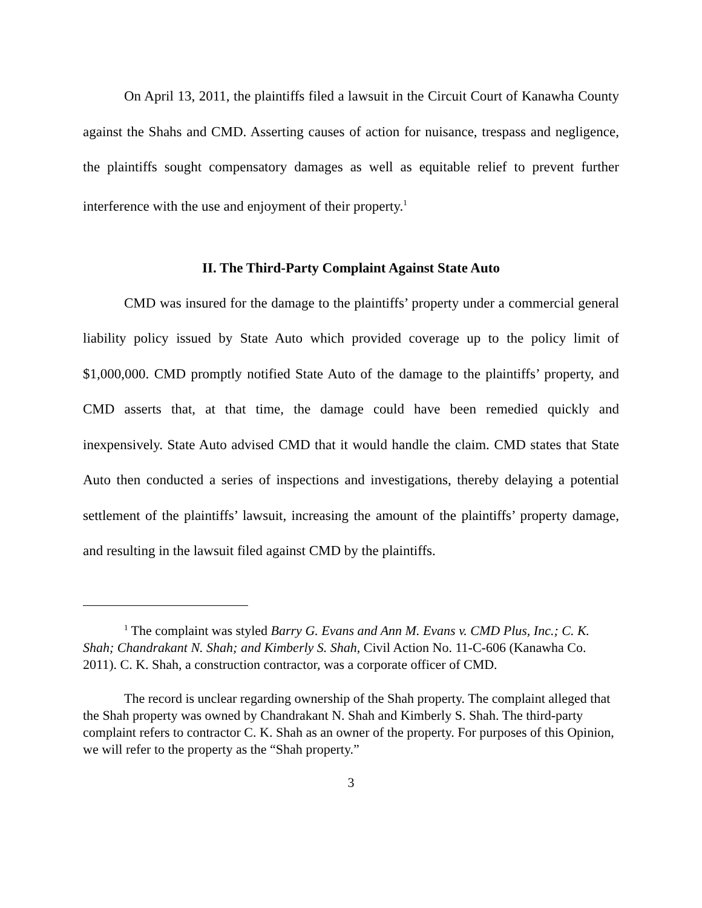On April 13, 2011, the plaintiffs filed a lawsuit in the Circuit Court of Kanawha County against the Shahs and CMD. Asserting causes of action for nuisance, trespass and negligence, the plaintiffs sought compensatory damages as well as equitable relief to prevent further interference with the use and enjoyment of their property.<sup>1</sup>
II. The Third-Party Complaint Against State Auto
CMD was insured for the damage to the plaintiffs’ property under a commercial general liability policy issued by State Auto which provided coverage up to the policy limit of $1,000,000. CMD promptly notified State Auto of the damage to the plaintiffs’ property, and CMD asserts that, at that time, the damage could have been remedied quickly and inexpensively. State Auto advised CMD that it would handle the claim. CMD states that State Auto then conducted a series of inspections and investigations, thereby delaying a potential settlement of the plaintiffs’ lawsuit, increasing the amount of the plaintiffs’ property damage, and resulting in the lawsuit filed against CMD by the plaintiffs.
<sup>1</sup> The complaint was styled Barry G. Evans and Ann M. Evans v. CMD Plus, Inc.; C. K. Shah; Chandrakant N. Shah; and Kimberly S. Shah, Civil Action No. 11-C-606 (Kanawha Co. 2011). C. K. Shah, a construction contractor, was a corporate officer of CMD.
The record is unclear regarding ownership of the Shah property. The complaint alleged that the Shah property was owned by Chandrakant N. Shah and Kimberly S. Shah. The third-party complaint refers to contractor C. K. Shah as an owner of the property. For purposes of this Opinion, we will refer to the property as the “Shah property.”
3